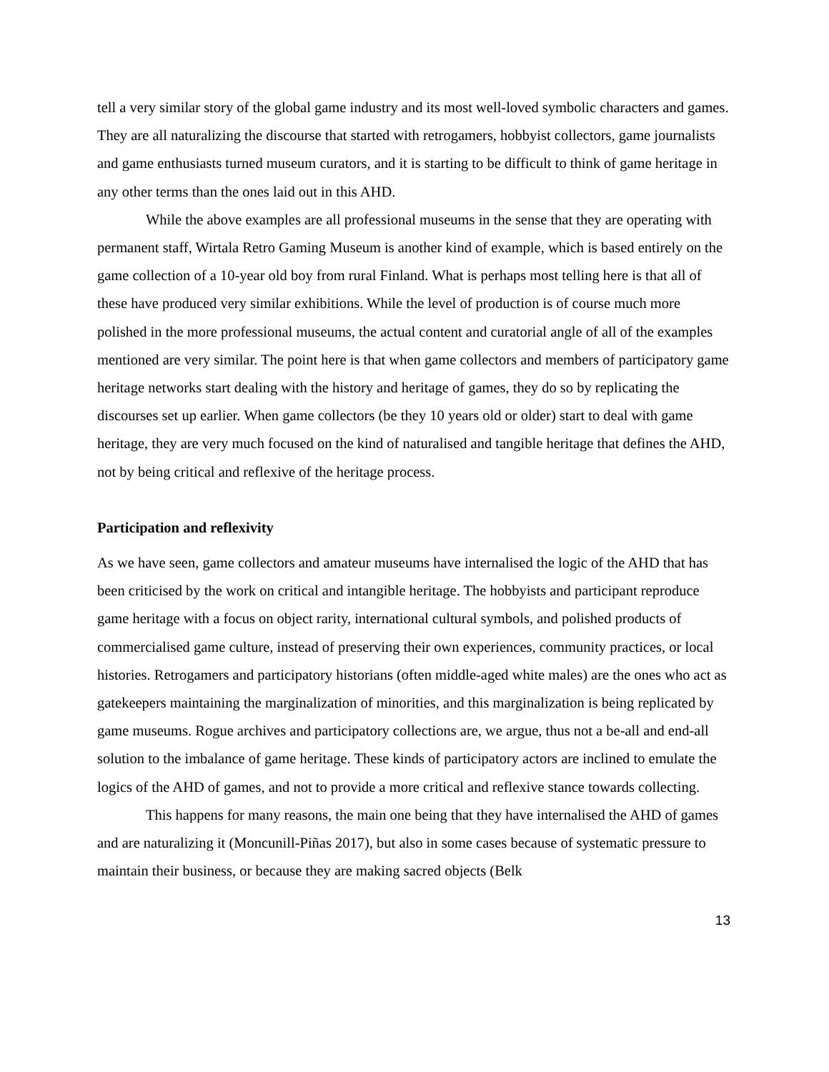tell a very similar story of the global game industry and its most well-loved symbolic characters and games. They are all naturalizing the discourse that started with retrogamers, hobbyist collectors, game journalists and game enthusiasts turned museum curators, and it is starting to be difficult to think of game heritage in any other terms than the ones laid out in this AHD.
While the above examples are all professional museums in the sense that they are operating with permanent staff, Wirtala Retro Gaming Museum is another kind of example, which is based entirely on the game collection of a 10-year old boy from rural Finland. What is perhaps most telling here is that all of these have produced very similar exhibitions. While the level of production is of course much more polished in the more professional museums, the actual content and curatorial angle of all of the examples mentioned are very similar. The point here is that when game collectors and members of participatory game heritage networks start dealing with the history and heritage of games, they do so by replicating the discourses set up earlier. When game collectors (be they 10 years old or older) start to deal with game heritage, they are very much focused on the kind of naturalised and tangible heritage that defines the AHD, not by being critical and reflexive of the heritage process.
Participation and reflexivity
As we have seen, game collectors and amateur museums have internalised the logic of the AHD that has been criticised by the work on critical and intangible heritage. The hobbyists and participant reproduce game heritage with a focus on object rarity, international cultural symbols, and polished products of commercialised game culture, instead of preserving their own experiences, community practices, or local histories. Retrogamers and participatory historians (often middle-aged white males) are the ones who act as gatekeepers maintaining the marginalization of minorities, and this marginalization is being replicated by game museums. Rogue archives and participatory collections are, we argue, thus not a be-all and end-all solution to the imbalance of game heritage. These kinds of participatory actors are inclined to emulate the logics of the AHD of games, and not to provide a more critical and reflexive stance towards collecting.
This happens for many reasons, the main one being that they have internalised the AHD of games and are naturalizing it (Moncunill-Piñas 2017), but also in some cases because of systematic pressure to maintain their business, or because they are making sacred objects (Belk
13